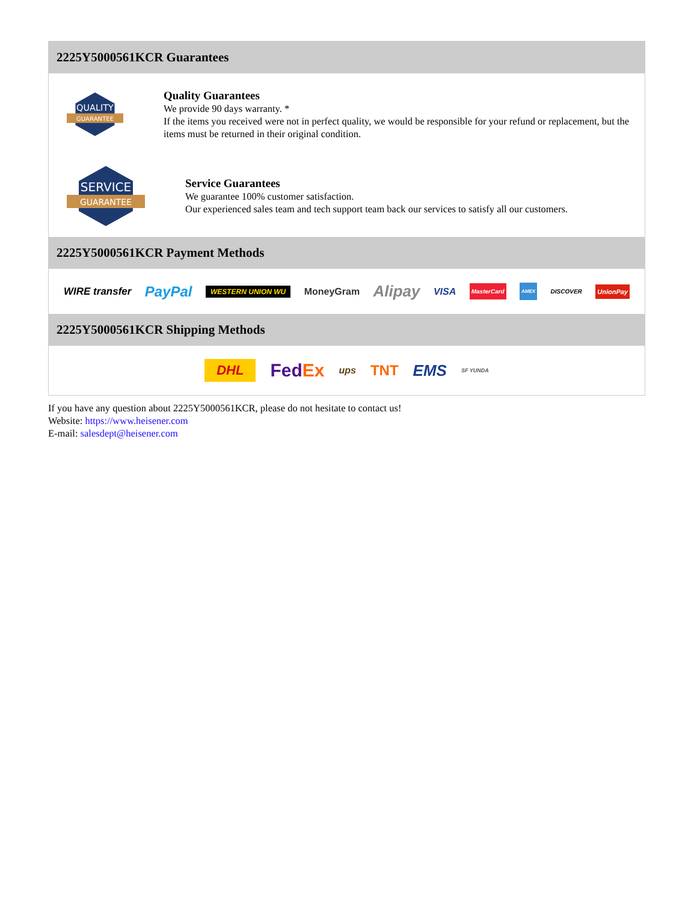2225Y5000561KCR Guarantees
QUALITY
GUARANTEE
Quality Guarantees
We provide 90 days warranty. *
If the items you received were not in perfect quality, we would be responsible for your refund or replacement, but the items must be returned in their original condition.
SERVICE
GUARANTEE
Service Guarantees
We guarantee 100% customer satisfaction.
Our experienced sales team and tech support team back our services to satisfy all our customers.
2225Y5000561KCR Payment Methods
WIRE transfer PayPal WESTERN UNION WU MoneyGram Alipay VISA MasterCard AMEX DISCOVER UnionPay
2225Y5000561KCR Shipping Methods
DHL FedEx ups TNT EMS SF YUNDA
If you have any question about 2225Y5000561KCR, please do not hesitate to contact us!
Website: https://www.heisener.com
E-mail: salesdept@heisener.com